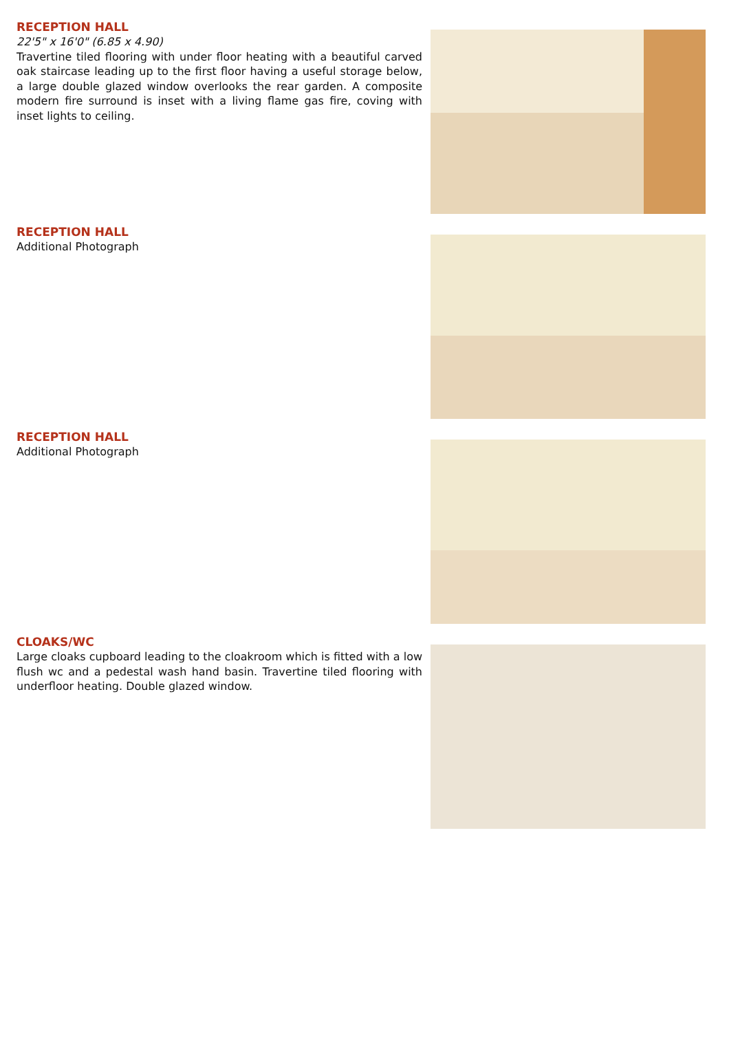RECEPTION HALL
22'5" x 16'0" (6.85 x 4.90)
Travertine tiled flooring with under floor heating with a beautiful carved oak staircase leading up to the first floor having a useful storage below, a large double glazed window overlooks the rear garden. A composite modern fire surround is inset with a living flame gas fire, coving with inset lights to ceiling.
RECEPTION HALL
Additional Photograph
RECEPTION HALL
Additional Photograph
CLOAKS/WC
Large cloaks cupboard leading to the cloakroom which is fitted with a low flush wc and a pedestal wash hand basin. Travertine tiled flooring with underfloor heating. Double glazed window.